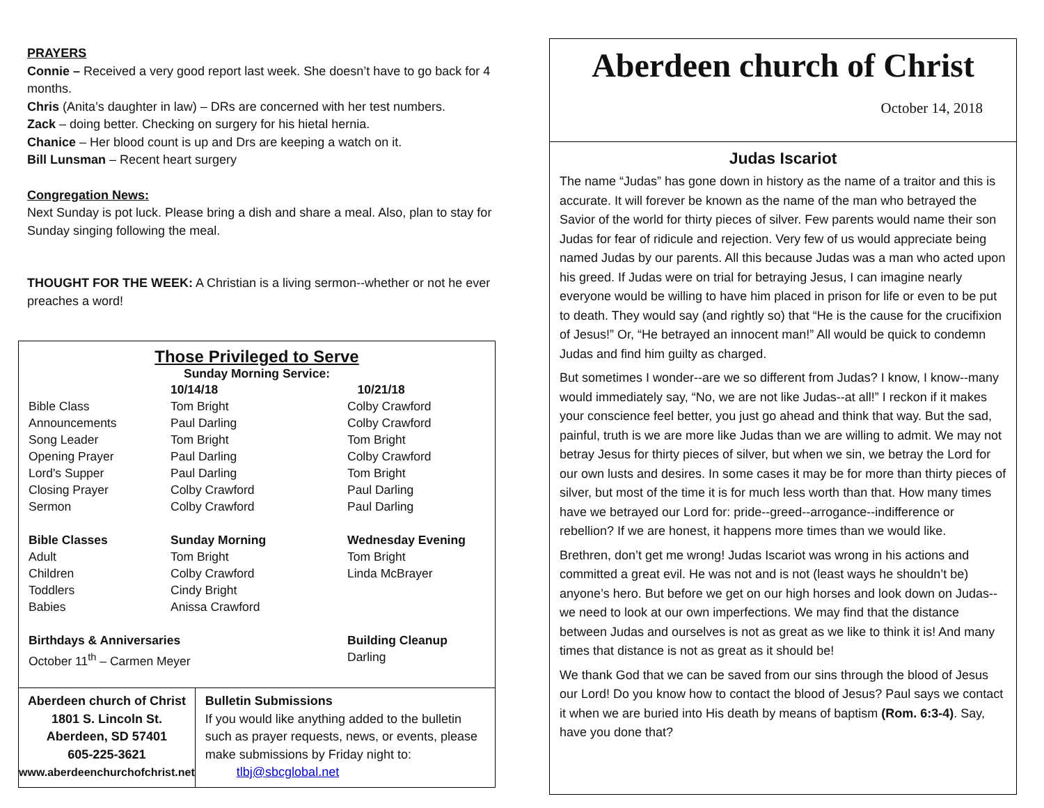PRAYERS
Connie – Received a very good report last week. She doesn’t have to go back for 4 months.
Chris (Anita’s daughter in law) – DRs are concerned with her test numbers.
Zack – doing better. Checking on surgery for his hietal hernia.
Chanice – Her blood count is up and Drs are keeping a watch on it.
Bill Lunsman – Recent heart surgery
Congregation News:
Next Sunday is pot luck. Please bring a dish and share a meal. Also, plan to stay for Sunday singing following the meal.
THOUGHT FOR THE WEEK: A Christian is a living sermon--whether or not he ever preaches a word!
Those Privileged to Serve
Sunday Morning Service:
| | 10/14/18 | 10/21/18 |
| Bible Class | Tom Bright | Colby Crawford |
| Announcements | Paul Darling | Colby Crawford |
| Song Leader | Tom Bright | Tom Bright |
| Opening Prayer | Paul Darling | Colby Crawford |
| Lord's Supper | Paul Darling | Tom Bright |
| Closing Prayer | Colby Crawford | Paul Darling |
| Sermon | Colby Crawford | Paul Darling |
| Bible Classes | Sunday Morning | Wednesday Evening |
| Adult | Tom Bright | Tom Bright |
| Children | Colby Crawford | Linda McBrayer |
| Toddlers | Cindy Bright | |
| Babies | Anissa Crawford | |
| Birthdays & Anniversaries | | Building Cleanup |
| October 11<sup>th</sup> – Carmen Meyer | | Darling |
Aberdeen church of Christ
1801 S. Lincoln St.
Aberdeen, SD 57401
605-225-3621
www.aberdeenchurchofchrist.net
Bulletin Submissions
If you would like anything added to the bulletin such as prayer requests, news, or events, please make submissions by Friday night to: tlbj@sbcglobal.net
Aberdeen church of Christ
October 14, 2018
Judas Iscariot
The name “Judas” has gone down in history as the name of a traitor and this is accurate. It will forever be known as the name of the man who betrayed the Savior of the world for thirty pieces of silver. Few parents would name their son Judas for fear of ridicule and rejection. Very few of us would appreciate being named Judas by our parents. All this because Judas was a man who acted upon his greed. If Judas were on trial for betraying Jesus, I can imagine nearly everyone would be willing to have him placed in prison for life or even to be put to death. They would say (and rightly so) that “He is the cause for the crucifixion of Jesus!” Or, “He betrayed an innocent man!” All would be quick to condemn Judas and find him guilty as charged.
But sometimes I wonder--are we so different from Judas? I know, I know--many would immediately say, “No, we are not like Judas--at all!” I reckon if it makes your conscience feel better, you just go ahead and think that way. But the sad, painful, truth is we are more like Judas than we are willing to admit. We may not betray Jesus for thirty pieces of silver, but when we sin, we betray the Lord for our own lusts and desires. In some cases it may be for more than thirty pieces of silver, but most of the time it is for much less worth than that. How many times have we betrayed our Lord for: pride--greed--arrogance--indifference or rebellion? If we are honest, it happens more times than we would like.
Brethren, don’t get me wrong! Judas Iscariot was wrong in his actions and committed a great evil. He was not and is not (least ways he shouldn’t be) anyone’s hero. But before we get on our high horses and look down on Judas--we need to look at our own imperfections. We may find that the distance between Judas and ourselves is not as great as we like to think it is! And many times that distance is not as great as it should be!
We thank God that we can be saved from our sins through the blood of Jesus our Lord! Do you know how to contact the blood of Jesus? Paul says we contact it when we are buried into His death by means of baptism (Rom. 6:3-4). Say, have you done that?